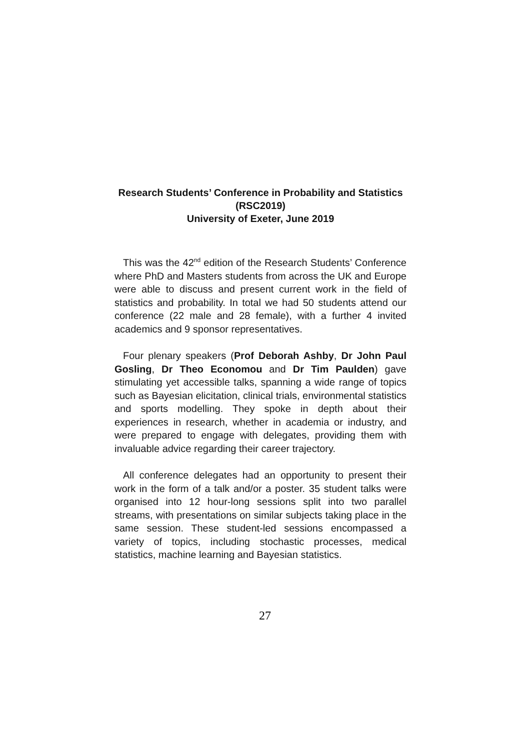Research Students’ Conference in Probability and Statistics (RSC2019)
University of Exeter, June 2019
This was the 42<sup>nd</sup> edition of the Research Students’ Conference where PhD and Masters students from across the UK and Europe were able to discuss and present current work in the field of statistics and probability. In total we had 50 students attend our conference (22 male and 28 female), with a further 4 invited academics and 9 sponsor representatives.
Four plenary speakers (Prof Deborah Ashby, Dr John Paul Gosling, Dr Theo Economou and Dr Tim Paulden) gave stimulating yet accessible talks, spanning a wide range of topics such as Bayesian elicitation, clinical trials, environmental statistics and sports modelling. They spoke in depth about their experiences in research, whether in academia or industry, and were prepared to engage with delegates, providing them with invaluable advice regarding their career trajectory.
All conference delegates had an opportunity to present their work in the form of a talk and/or a poster. 35 student talks were organised into 12 hour-long sessions split into two parallel streams, with presentations on similar subjects taking place in the same session. These student-led sessions encompassed a variety of topics, including stochastic processes, medical statistics, machine learning and Bayesian statistics.
27